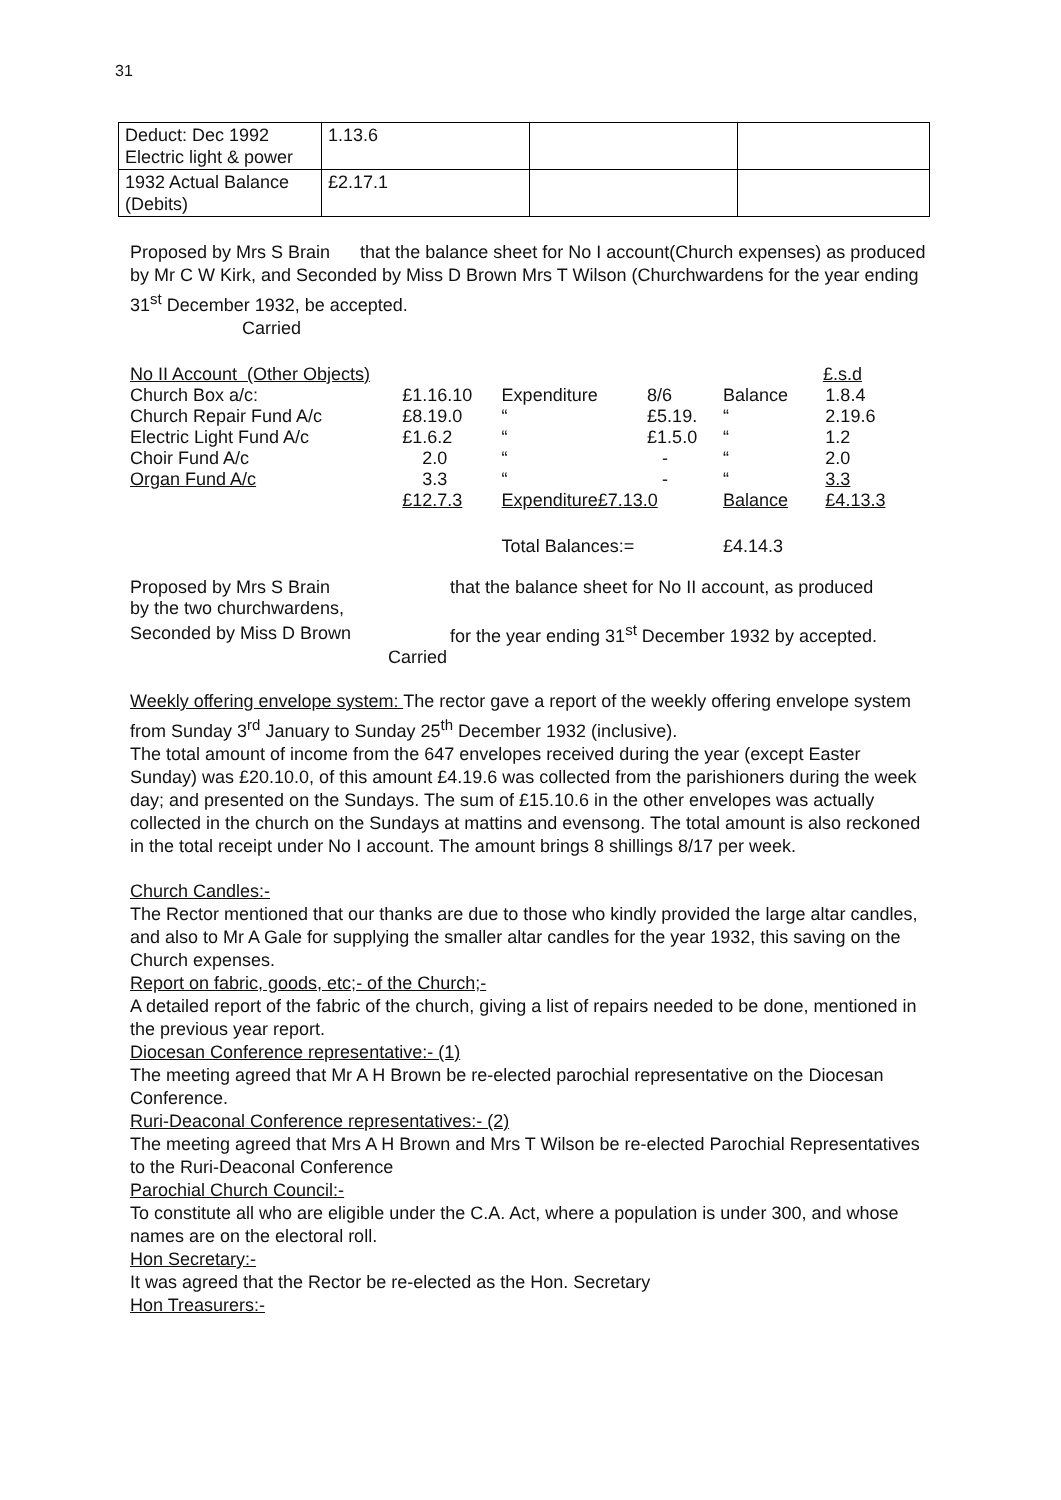31
| Deduct: Dec 1992 Electric light & power | 1.13.6 | | |
| 1932 Actual Balance (Debits) | £2.17.1 | | |
Proposed by Mrs S Brain that the balance sheet for No I account(Church expenses) as produced by Mr C W Kirk, and Seconded by Miss D Brown Mrs T Wilson (Churchwardens for the year ending 31<sup>st</sup> December 1932, be accepted.
Carried
| No II Account (Other Objects) | | | | £.s.d | |
| Church Box a/c: | £1.16.10 | Expenditure | 8/6 | Balance | 1.8.4 |
| Church Repair Fund A/c | £8.19.0 | “ | £5.19. | “ | 2.19.6 |
| Electric Light Fund A/c | £1.6.2 | “ | £1.5.0 | “ | 1.2 |
| Choir Fund A/c | 2.0 | “ | - | “ | 2.0 |
| Organ Fund A/c | 3.3 | “ | - | “ | 3.3 |
| | £12.7.3 | Expenditure£7.13.0 | | Balance | £4.13.3 |
| | | Total Balances:= | | £4.14.3 | |
| Proposed by Mrs S Brain | that the balance sheet for No II account, as produced |
| by the two churchwardens, | |
| Seconded by Miss D Brown | for the year ending 31<sup>st</sup> December 1932 by accepted. |
| Carried | |
Weekly offering envelope system: The rector gave a report of the weekly offering envelope system from Sunday 3<sup>rd</sup> January to Sunday 25<sup>th</sup> December 1932 (inclusive).
The total amount of income from the 647 envelopes received during the year (except Easter Sunday) was £20.10.0, of this amount £4.19.6 was collected from the parishioners during the week day; and presented on the Sundays. The sum of £15.10.6 in the other envelopes was actually collected in the church on the Sundays at mattins and evensong. The total amount is also reckoned in the total receipt under No I account. The amount brings 8 shillings 8/17 per week.
Church Candles:-
The Rector mentioned that our thanks are due to those who kindly provided the large altar candles, and also to Mr A Gale for supplying the smaller altar candles for the year 1932, this saving on the Church expenses.
Report on fabric, goods, etc;- of the Church;-
A detailed report of the fabric of the church, giving a list of repairs needed to be done, mentioned in the previous year report.
Diocesan Conference representative:- (1)
The meeting agreed that Mr A H Brown be re-elected parochial representative on the Diocesan Conference.
Ruri-Deaconal Conference representatives:- (2)
The meeting agreed that Mrs A H Brown and Mrs T Wilson be re-elected Parochial Representatives to the Ruri-Deaconal Conference
Parochial Church Council:-
To constitute all who are eligible under the C.A. Act, where a population is under 300, and whose names are on the electoral roll.
Hon Secretary:-
It was agreed that the Rector be re-elected as the Hon. Secretary
Hon Treasurers:-